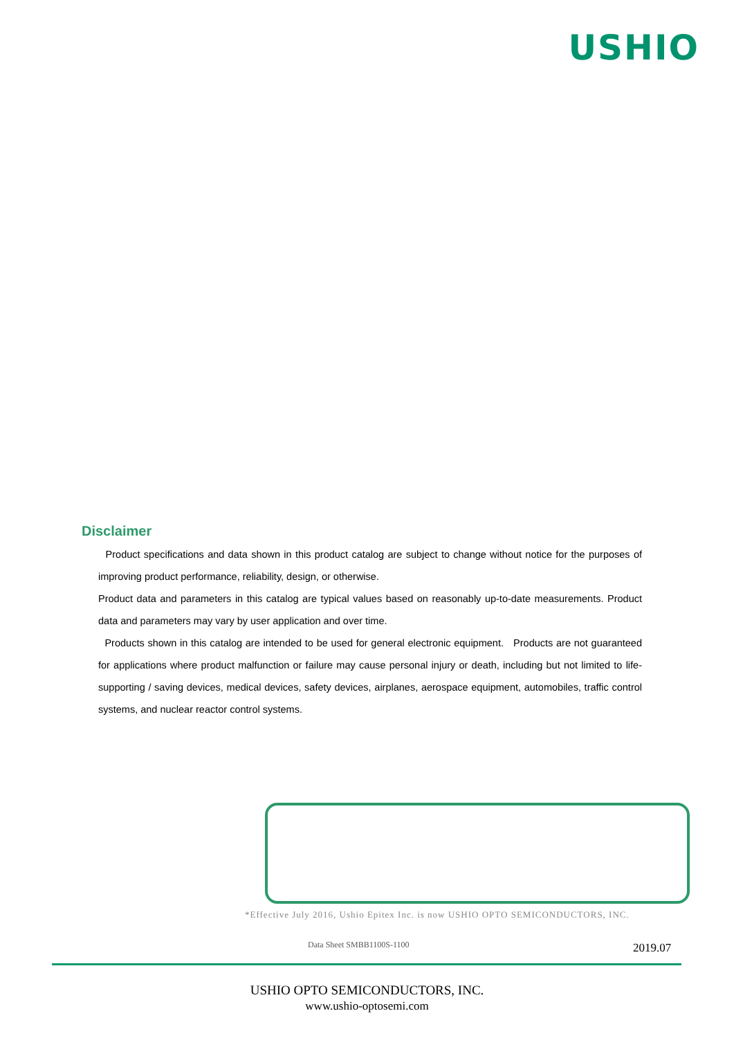USHIO
Disclaimer
Product specifications and data shown in this product catalog are subject to change without notice for the purposes of improving product performance, reliability, design, or otherwise.
Product data and parameters in this catalog are typical values based on reasonably up-to-date measurements. Product data and parameters may vary by user application and over time.
Products shown in this catalog are intended to be used for general electronic equipment. Products are not guaranteed for applications where product malfunction or failure may cause personal injury or death, including but not limited to life-supporting / saving devices, medical devices, safety devices, airplanes, aerospace equipment, automobiles, traffic control systems, and nuclear reactor control systems.
*Effective July 2016, Ushio Epitex Inc. is now USHIO OPTO SEMICONDUCTORS, INC.
Data Sheet SMBB1100S-1100 2019.07
USHIO OPTO SEMICONDUCTORS, INC.
www.ushio-optosemi.com